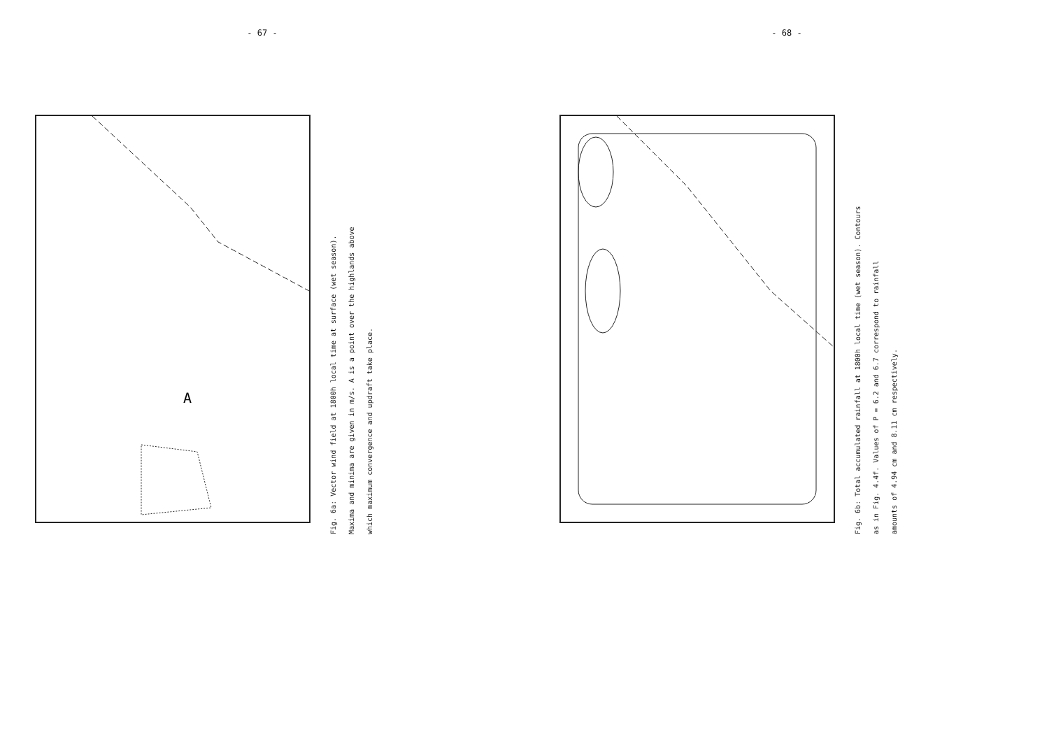- 67 -
A
Fig. 6a: Vector wind field at 1800h local time at surface (wet season).
Maxima and minima are given in m/s. A is a point over the highlands above
which maximum convergence and updraft take place.
- 68 -
Fig. 6b: Total accumulated rainfall at 1800h local time (wet season). Contours
as in Fig. 4.4f. Values of P = 6.2 and 6.7 correspond to rainfall
amounts of 4.94 cm and 8.11 cm respectively.